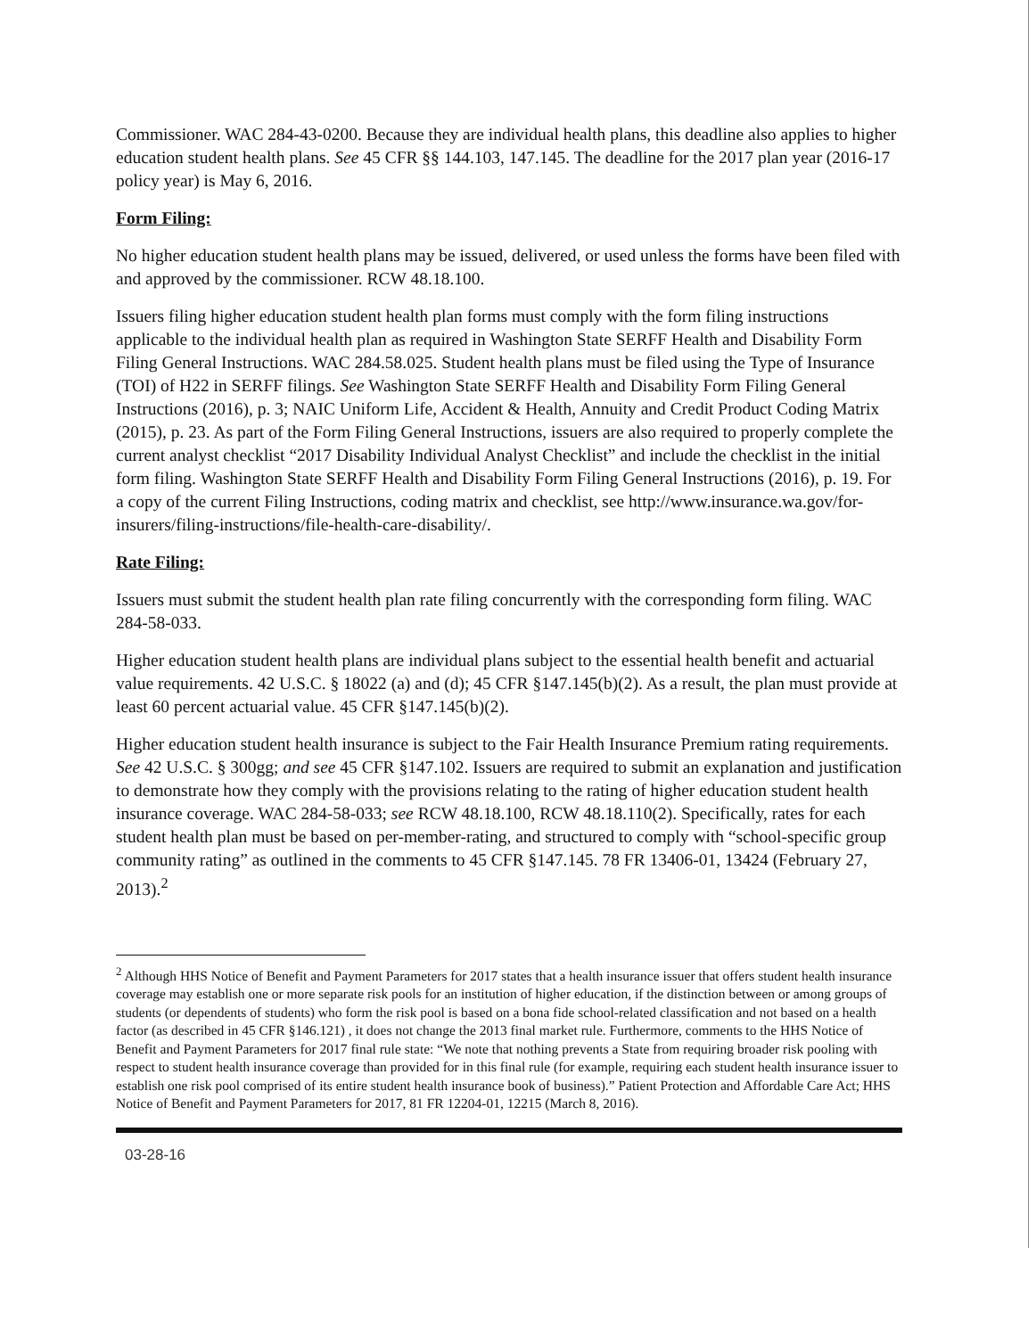Commissioner. WAC 284-43-0200. Because they are individual health plans, this deadline also applies to higher education student health plans. See 45 CFR §§ 144.103, 147.145. The deadline for the 2017 plan year (2016-17 policy year) is May 6, 2016.
Form Filing:
No higher education student health plans may be issued, delivered, or used unless the forms have been filed with and approved by the commissioner. RCW 48.18.100.
Issuers filing higher education student health plan forms must comply with the form filing instructions applicable to the individual health plan as required in Washington State SERFF Health and Disability Form Filing General Instructions. WAC 284.58.025. Student health plans must be filed using the Type of Insurance (TOI) of H22 in SERFF filings. See Washington State SERFF Health and Disability Form Filing General Instructions (2016), p. 3; NAIC Uniform Life, Accident & Health, Annuity and Credit Product Coding Matrix (2015), p. 23. As part of the Form Filing General Instructions, issuers are also required to properly complete the current analyst checklist “2017 Disability Individual Analyst Checklist” and include the checklist in the initial form filing. Washington State SERFF Health and Disability Form Filing General Instructions (2016), p. 19. For a copy of the current Filing Instructions, coding matrix and checklist, see http://www.insurance.wa.gov/for-insurers/filing-instructions/file-health-care-disability/.
Rate Filing:
Issuers must submit the student health plan rate filing concurrently with the corresponding form filing. WAC 284-58-033.
Higher education student health plans are individual plans subject to the essential health benefit and actuarial value requirements. 42 U.S.C. § 18022 (a) and (d); 45 CFR §147.145(b)(2). As a result, the plan must provide at least 60 percent actuarial value. 45 CFR §147.145(b)(2).
Higher education student health insurance is subject to the Fair Health Insurance Premium rating requirements. See 42 U.S.C. § 300gg; and see 45 CFR §147.102. Issuers are required to submit an explanation and justification to demonstrate how they comply with the provisions relating to the rating of higher education student health insurance coverage. WAC 284-58-033; see RCW 48.18.100, RCW 48.18.110(2). Specifically, rates for each student health plan must be based on per-member-rating, and structured to comply with “school-specific group community rating” as outlined in the comments to 45 CFR §147.145. 78 FR 13406-01, 13424 (February 27, 2013).<sup>2</sup>
<sup>2</sup> Although HHS Notice of Benefit and Payment Parameters for 2017 states that a health insurance issuer that offers student health insurance coverage may establish one or more separate risk pools for an institution of higher education, if the distinction between or among groups of students (or dependents of students) who form the risk pool is based on a bona fide school-related classification and not based on a health factor (as described in 45 CFR §146.121) , it does not change the 2013 final market rule. Furthermore, comments to the HHS Notice of Benefit and Payment Parameters for 2017 final rule state: “We note that nothing prevents a State from requiring broader risk pooling with respect to student health insurance coverage than provided for in this final rule (for example, requiring each student health insurance issuer to establish one risk pool comprised of its entire student health insurance book of business).” Patient Protection and Affordable Care Act; HHS Notice of Benefit and Payment Parameters for 2017, 81 FR 12204-01, 12215 (March 8, 2016).
03-28-16